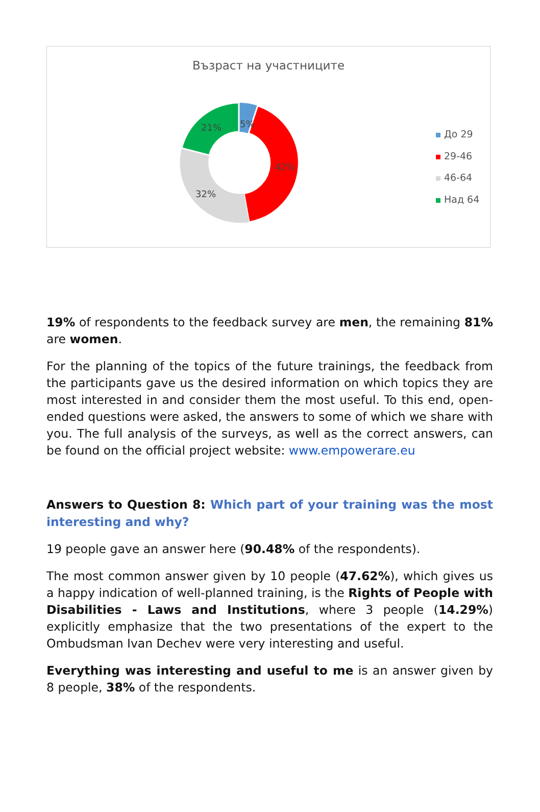Възраст на участниците
5%
42%
32%
21%
До 29
29-46
46-64
Над 64
19% of respondents to the feedback survey are men, the remaining 81% are women.
For the planning of the topics of the future trainings, the feedback from the participants gave us the desired information on which topics they are most interested in and consider them the most useful. To this end, open-ended questions were asked, the answers to some of which we share with you. The full analysis of the surveys, as well as the correct answers, can be found on the official project website: www.empowerare.eu
Answers to Question 8: Which part of your training was the most interesting and why?
19 people gave an answer here (90.48% of the respondents).
The most common answer given by 10 people (47.62%), which gives us a happy indication of well-planned training, is the Rights of People with Disabilities - Laws and Institutions, where 3 people (14.29%) explicitly emphasize that the two presentations of the expert to the Ombudsman Ivan Dechev were very interesting and useful.
Everything was interesting and useful to me is an answer given by 8 people, 38% of the respondents.